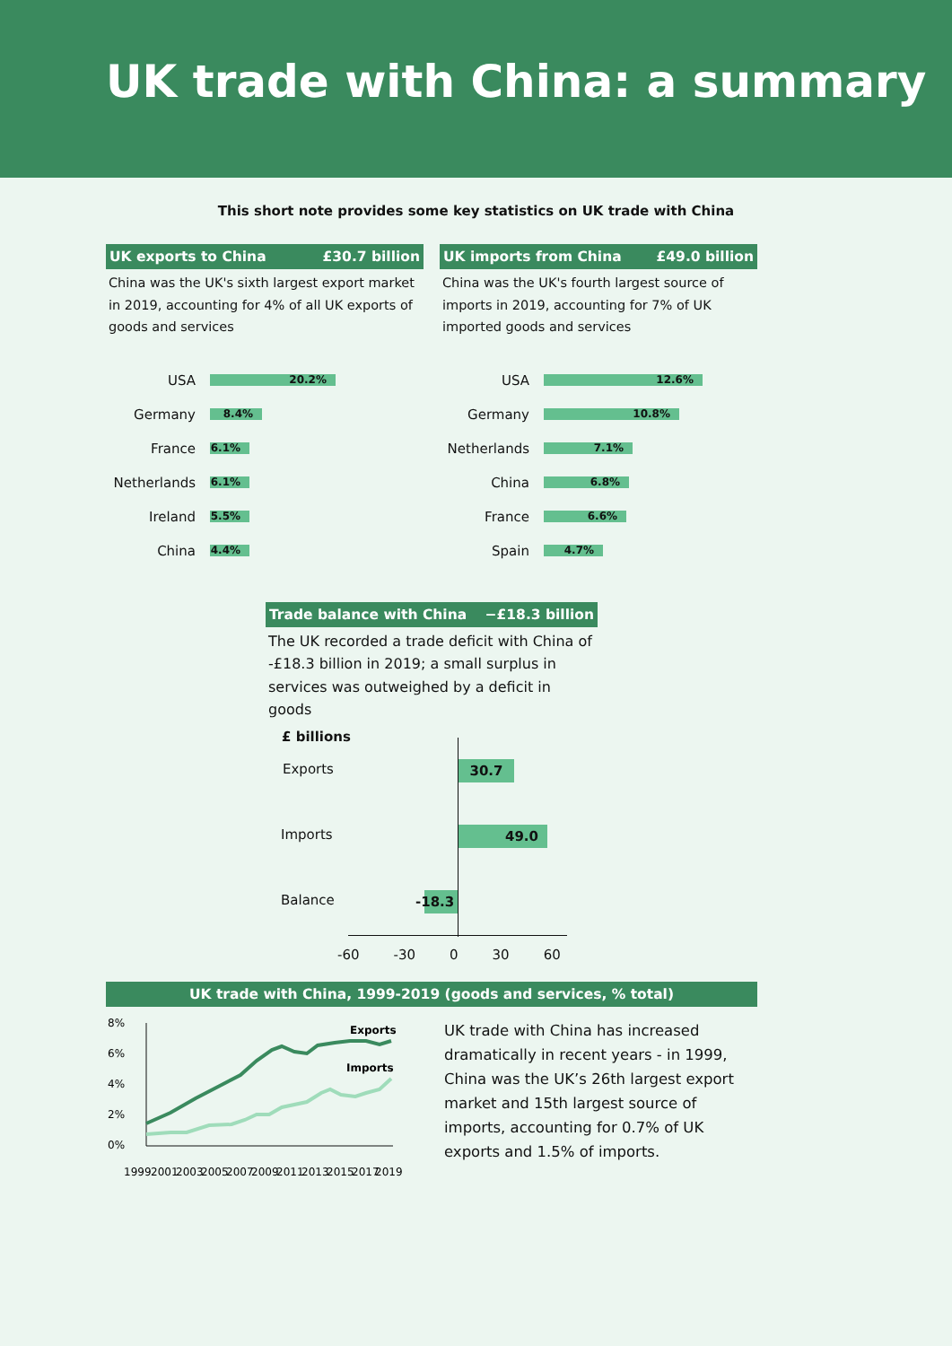UK trade with China: a summary
This short note provides some key statistics on UK trade with China
UK exports to China £30.7 billion
China was the UK's sixth largest export market in 2019, accounting for 4% of all UK exports of goods and services
USA 20.2%
Germany 8.4%
France 6.1%
Netherlands 6.1%
Ireland 5.5%
China 4.4%
UK imports from China £49.0 billion
China was the UK's fourth largest source of imports in 2019, accounting for 7% of UK imported goods and services
USA 12.6%
Germany 10.8%
Netherlands 7.1%
China 6.8%
France 6.6%
Spain 4.7%
Trade balance with China −£18.3 billion
The UK recorded a trade deficit with China of -£18.3 billion in 2019; a small surplus in services was outweighed by a deficit in goods
£ billions
Exports 30.7
Imports 49.0
Balance
-18.3
-60 -30 0 30 60
UK trade with China, 1999-2019 (goods and services, % total)
8%
6%
4%
2%
0%
Exports
Imports
1999
2001
2003
2005
2007
2009
2011
2013
2015
2017
2019
UK trade with China has increased dramatically in recent years - in 1999, China was the UK’s 26th largest export market and 15th largest source of imports, accounting for 0.7% of UK exports and 1.5% of imports.